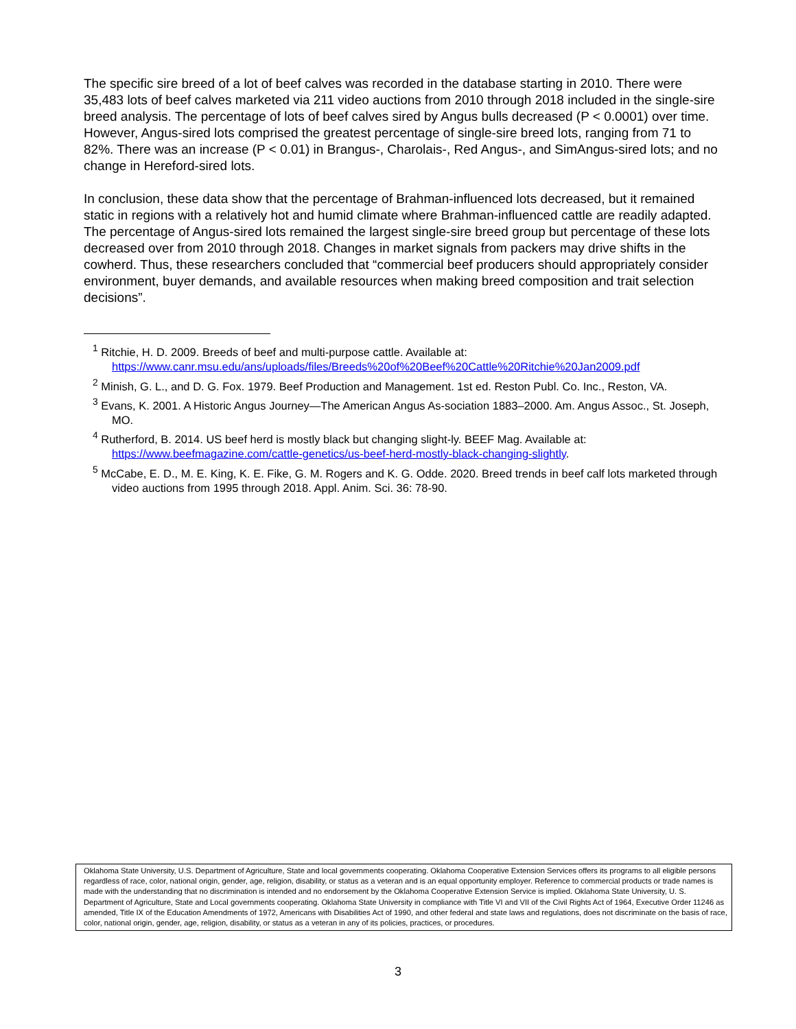The specific sire breed of a lot of beef calves was recorded in the database starting in 2010. There were 35,483 lots of beef calves marketed via 211 video auctions from 2010 through 2018 included in the single-sire breed analysis. The percentage of lots of beef calves sired by Angus bulls decreased (P < 0.0001) over time. However, Angus-sired lots comprised the greatest percentage of single-sire breed lots, ranging from 71 to 82%. There was an increase (P < 0.01) in Brangus-, Charolais-, Red Angus-, and SimAngus-sired lots; and no change in Hereford-sired lots.
In conclusion, these data show that the percentage of Brahman-influenced lots decreased, but it remained static in regions with a relatively hot and humid climate where Brahman-influenced cattle are readily adapted. The percentage of Angus-sired lots remained the largest single-sire breed group but percentage of these lots decreased over from 2010 through 2018. Changes in market signals from packers may drive shifts in the cowherd. Thus, these researchers concluded that “commercial beef producers should appropriately consider environment, buyer demands, and available resources when making breed composition and trait selection decisions”.
<sup>1</sup> Ritchie, H. D. 2009. Breeds of beef and multi-purpose cattle. Available at: https://www.canr.msu.edu/ans/uploads/files/Breeds%20of%20Beef%20Cattle%20Ritchie%20Jan2009.pdf
<sup>2</sup> Minish, G. L., and D. G. Fox. 1979. Beef Production and Management. 1st ed. Reston Publ. Co. Inc., Reston, VA.
<sup>3</sup> Evans, K. 2001. A Historic Angus Journey—The American Angus As-sociation 1883–2000. Am. Angus Assoc., St. Joseph, MO.
<sup>4</sup> Rutherford, B. 2014. US beef herd is mostly black but changing slight-ly. BEEF Mag. Available at: https://www.beefmagazine.com/cattle-genetics/us-beef-herd-mostly-black-changing-slightly.
<sup>5</sup> McCabe, E. D., M. E. King, K. E. Fike, G. M. Rogers and K. G. Odde. 2020. Breed trends in beef calf lots marketed through video auctions from 1995 through 2018. Appl. Anim. Sci. 36: 78-90.
Oklahoma State University, U.S. Department of Agriculture, State and local governments cooperating. Oklahoma Cooperative Extension Services offers its programs to all eligible persons regardless of race, color, national origin, gender, age, religion, disability, or status as a veteran and is an equal opportunity employer. Reference to commercial products or trade names is made with the understanding that no discrimination is intended and no endorsement by the Oklahoma Cooperative Extension Service is implied. Oklahoma State University, U. S. Department of Agriculture, State and Local governments cooperating. Oklahoma State University in compliance with Title VI and VII of the Civil Rights Act of 1964, Executive Order 11246 as amended, Title IX of the Education Amendments of 1972, Americans with Disabilities Act of 1990, and other federal and state laws and regulations, does not discriminate on the basis of race, color, national origin, gender, age, religion, disability, or status as a veteran in any of its policies, practices, or procedures.
3